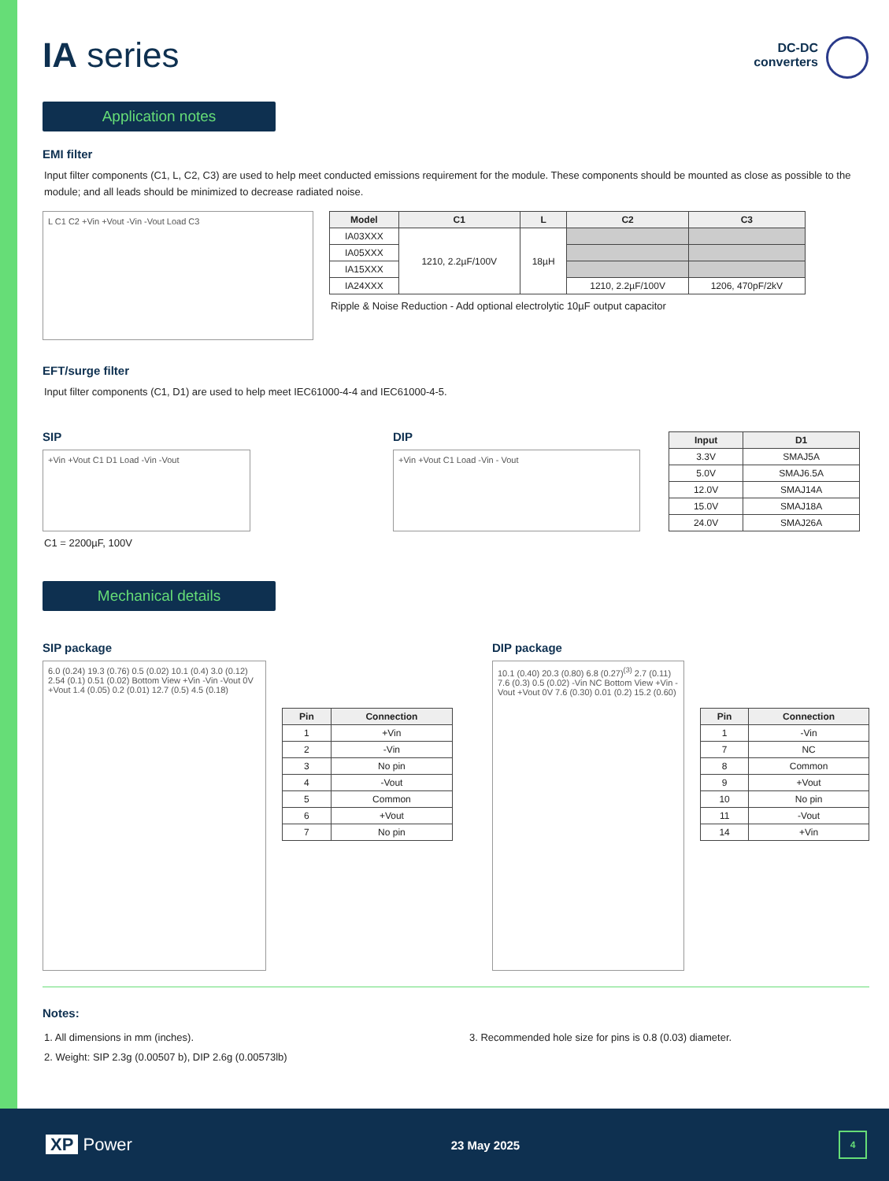DC-DC
converters
IA series
Application notes
EMI filter
Input filter components (C1, L, C2, C3) are used to help meet conducted emissions requirement for the module. These components should be mounted as close as possible to the module; and all leads should be minimized to decrease radiated noise.
L C1 C2 +Vin +Vout -Vin -Vout Load C3
| Model | C1 | L | C2 | C3 |
| --- | --- | --- | --- | --- |
| IA03XXX | 1210, 2.2µF/100V | 18µH | | |
| IA05XXX | | | | |
| IA15XXX | | | | |
| IA24XXX | | | 1210, 2.2µF/100V | 1206, 470pF/2kV |
Ripple & Noise Reduction - Add optional electrolytic 10µF output capacitor
EFT/surge filter
Input filter components (C1, D1) are used to help meet IEC61000-4-4 and IEC61000-4-5.
SIP
+Vin +Vout C1 D1 Load -Vin -Vout
C1 = 2200µF, 100V
DIP
+Vin +Vout C1 Load -Vin - Vout
| Input | D1 |
| --- | --- |
| 3.3V | SMAJ5A |
| 5.0V | SMAJ6.5A |
| 12.0V | SMAJ14A |
| 15.0V | SMAJ18A |
| 24.0V | SMAJ26A |
Mechanical details
SIP package
6.0 (0.24) 19.3 (0.76) 0.5 (0.02) 10.1 (0.4) 3.0 (0.12) 2.54 (0.1) 0.51 (0.02) Bottom View +Vin -Vin -Vout 0V +Vout 1.4 (0.05) 0.2 (0.01) 12.7 (0.5) 4.5 (0.18)
| Pin | Connection |
| --- | --- |
| 1 | +Vin |
| 2 | -Vin |
| 3 | No pin |
| 4 | -Vout |
| 5 | Common |
| 6 | +Vout |
| 7 | No pin |
DIP package
10.1 (0.40) 20.3 (0.80) 6.8 (0.27)<sup>(3)</sup> 2.7 (0.11) 7.6 (0.3) 0.5 (0.02) -Vin NC Bottom View +Vin -Vout +Vout 0V 7.6 (0.30) 0.01 (0.2) 15.2 (0.60)
| Pin | Connection |
| --- | --- |
| 1 | -Vin |
| 7 | NC |
| 8 | Common |
| 9 | +Vout |
| 10 | No pin |
| 11 | -Vout |
| 14 | +Vin |
Notes:
1. All dimensions in mm (inches).
2. Weight: SIP 2.3g (0.00507 b), DIP 2.6g (0.00573lb)
3. Recommended hole size for pins is 0.8 (0.03) diameter.
XP Power
23 May 2025
4